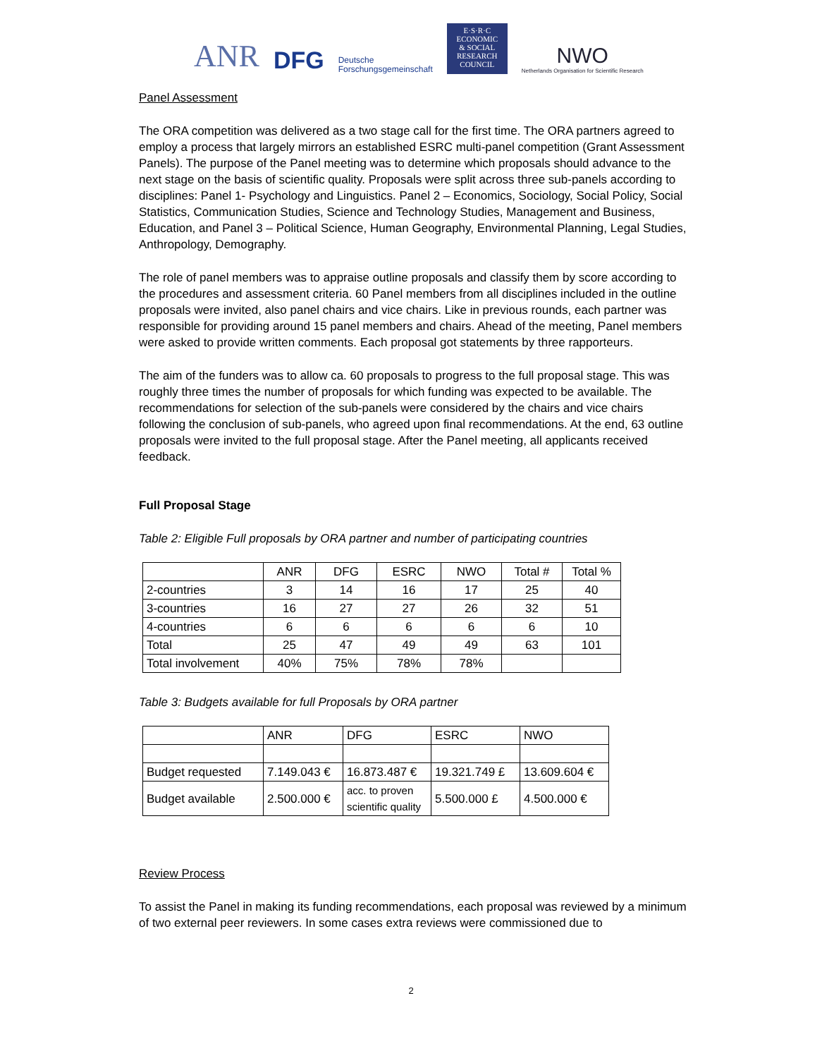ANR DFG Deutsche
Forschungsgemeinschaft
E·S·R·C
ECONOMIC
& SOCIAL
RESEARCH
COUNCIL
NWO
Netherlands Organisation for Scientific Research
Panel Assessment
The ORA competition was delivered as a two stage call for the first time. The ORA partners agreed to employ a process that largely mirrors an established ESRC multi-panel competition (Grant Assessment Panels). The purpose of the Panel meeting was to determine which proposals should advance to the next stage on the basis of scientific quality. Proposals were split across three sub-panels according to disciplines: Panel 1- Psychology and Linguistics. Panel 2 – Economics, Sociology, Social Policy, Social Statistics, Communication Studies, Science and Technology Studies, Management and Business, Education, and Panel 3 – Political Science, Human Geography, Environmental Planning, Legal Studies, Anthropology, Demography.
The role of panel members was to appraise outline proposals and classify them by score according to the procedures and assessment criteria. 60 Panel members from all disciplines included in the outline proposals were invited, also panel chairs and vice chairs. Like in previous rounds, each partner was responsible for providing around 15 panel members and chairs. Ahead of the meeting, Panel members were asked to provide written comments. Each proposal got statements by three rapporteurs.
The aim of the funders was to allow ca. 60 proposals to progress to the full proposal stage. This was roughly three times the number of proposals for which funding was expected to be available. The recommendations for selection of the sub-panels were considered by the chairs and vice chairs following the conclusion of sub-panels, who agreed upon final recommendations. At the end, 63 outline proposals were invited to the full proposal stage. After the Panel meeting, all applicants received feedback.
Full Proposal Stage
Table 2: Eligible Full proposals by ORA partner and number of participating countries
| | ANR | DFG | ESRC | NWO | Total # | Total % |
| --- | --- | --- | --- | --- | --- | --- |
| 2-countries | 3 | 14 | 16 | 17 | 25 | 40 |
| 3-countries | 16 | 27 | 27 | 26 | 32 | 51 |
| 4-countries | 6 | 6 | 6 | 6 | 6 | 10 |
| Total | 25 | 47 | 49 | 49 | 63 | 101 |
| Total involvement | 40% | 75% | 78% | 78% | | |
Table 3: Budgets available for full Proposals by ORA partner
| | ANR | DFG | ESRC | NWO |
| --- | --- | --- | --- | --- |
| Budget requested | 7.149.043 € | 16.873.487 € | 19.321.749 £ | 13.609.604 € |
| Budget available | 2.500.000 € | acc. to proven scientific quality | 5.500.000 £ | 4.500.000 € |
Review Process
To assist the Panel in making its funding recommendations, each proposal was reviewed by a minimum of two external peer reviewers. In some cases extra reviews were commissioned due to
2